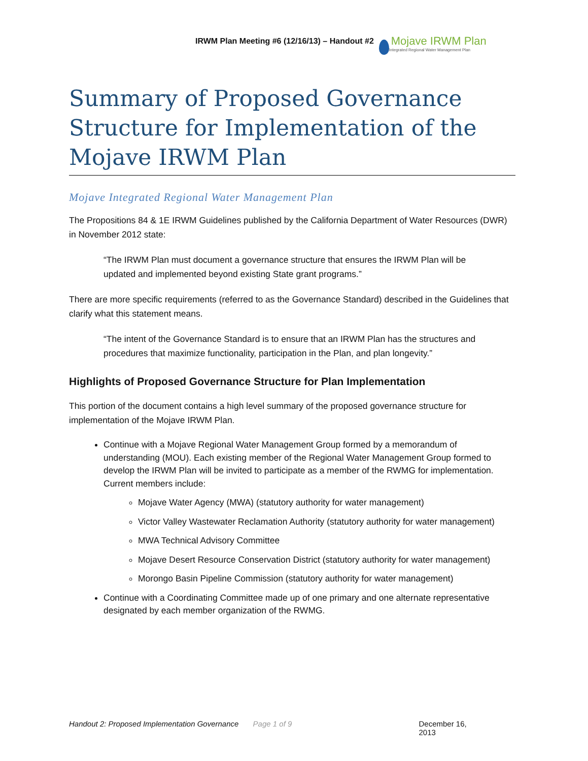IRWM Plan Meeting #6 (12/16/13) – Handout #2
Mojave IRWM Plan
Integrated Regional Water Management Plan
Summary of Proposed Governance Structure for Implementation of the Mojave IRWM Plan
Mojave Integrated Regional Water Management Plan
The Propositions 84 & 1E IRWM Guidelines published by the California Department of Water Resources (DWR) in November 2012 state:
“The IRWM Plan must document a governance structure that ensures the IRWM Plan will be updated and implemented beyond existing State grant programs.”
There are more specific requirements (referred to as the Governance Standard) described in the Guidelines that clarify what this statement means.
“The intent of the Governance Standard is to ensure that an IRWM Plan has the structures and procedures that maximize functionality, participation in the Plan, and plan longevity.”
Highlights of Proposed Governance Structure for Plan Implementation
This portion of the document contains a high level summary of the proposed governance structure for implementation of the Mojave IRWM Plan.
Continue with a Mojave Regional Water Management Group formed by a memorandum of understanding (MOU). Each existing member of the Regional Water Management Group formed to develop the IRWM Plan will be invited to participate as a member of the RWMG for implementation. Current members include:
Mojave Water Agency (MWA) (statutory authority for water management)
Victor Valley Wastewater Reclamation Authority (statutory authority for water management)
MWA Technical Advisory Committee
Mojave Desert Resource Conservation District (statutory authority for water management)
Morongo Basin Pipeline Commission (statutory authority for water management)
Continue with a Coordinating Committee made up of one primary and one alternate representative designated by each member organization of the RWMG.
Handout 2: Proposed Implementation Governance Page 1 of 9 December 16, 2013